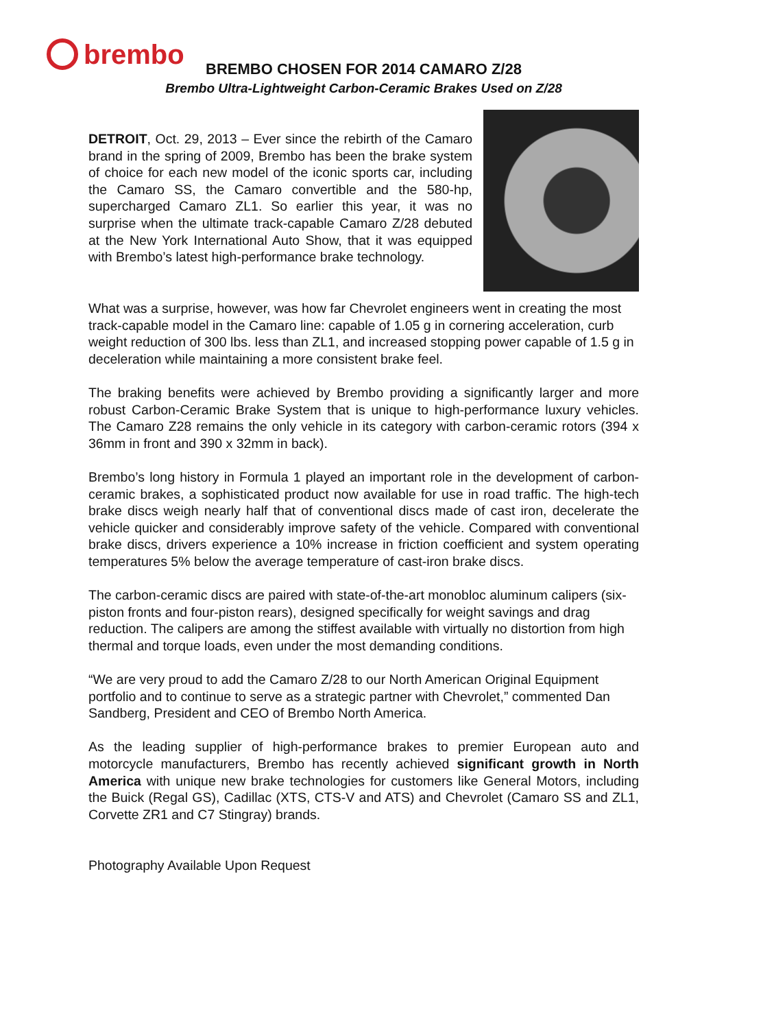brembo
BREMBO CHOSEN FOR 2014 CAMARO Z/28
Brembo Ultra-Lightweight Carbon-Ceramic Brakes Used on Z/28
DETROIT, Oct. 29, 2013 – Ever since the rebirth of the Camaro brand in the spring of 2009, Brembo has been the brake system of choice for each new model of the iconic sports car, including the Camaro SS, the Camaro convertible and the 580-hp, supercharged Camaro ZL1. So earlier this year, it was no surprise when the ultimate track-capable Camaro Z/28 debuted at the New York International Auto Show, that it was equipped with Brembo’s latest high-performance brake technology.
What was a surprise, however, was how far Chevrolet engineers went in creating the most track-capable model in the Camaro line: capable of 1.05 g in cornering acceleration, curb weight reduction of 300 lbs. less than ZL1, and increased stopping power capable of 1.5 g in deceleration while maintaining a more consistent brake feel.
The braking benefits were achieved by Brembo providing a significantly larger and more robust Carbon-Ceramic Brake System that is unique to high-performance luxury vehicles. The Camaro Z28 remains the only vehicle in its category with carbon-ceramic rotors (394 x 36mm in front and 390 x 32mm in back).
Brembo’s long history in Formula 1 played an important role in the development of carbon-ceramic brakes, a sophisticated product now available for use in road traffic. The high-tech brake discs weigh nearly half that of conventional discs made of cast iron, decelerate the vehicle quicker and considerably improve safety of the vehicle. Compared with conventional brake discs, drivers experience a 10% increase in friction coefficient and system operating temperatures 5% below the average temperature of cast-iron brake discs.
The carbon-ceramic discs are paired with state-of-the-art monobloc aluminum calipers (six-piston fronts and four-piston rears), designed specifically for weight savings and drag reduction. The calipers are among the stiffest available with virtually no distortion from high thermal and torque loads, even under the most demanding conditions.
“We are very proud to add the Camaro Z/28 to our North American Original Equipment portfolio and to continue to serve as a strategic partner with Chevrolet,” commented Dan Sandberg, President and CEO of Brembo North America.
As the leading supplier of high-performance brakes to premier European auto and motorcycle manufacturers, Brembo has recently achieved significant growth in North America with unique new brake technologies for customers like General Motors, including the Buick (Regal GS), Cadillac (XTS, CTS-V and ATS) and Chevrolet (Camaro SS and ZL1, Corvette ZR1 and C7 Stingray) brands.
Photography Available Upon Request